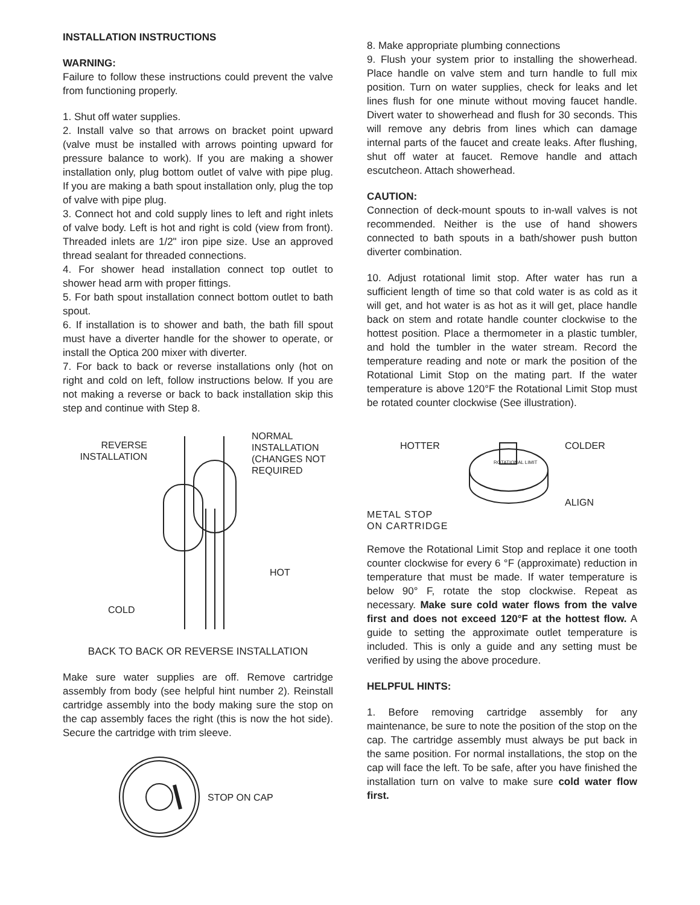INSTALLATION INSTRUCTIONS
WARNING:
Failure to follow these instructions could prevent the valve from functioning properly.
1. Shut off water supplies.
2. Install valve so that arrows on bracket point upward (valve must be installed with arrows pointing upward for pressure balance to work). If you are making a shower installation only, plug bottom outlet of valve with pipe plug. If you are making a bath spout installation only, plug the top of valve with pipe plug.
3. Connect hot and cold supply lines to left and right inlets of valve body. Left is hot and right is cold (view from front). Threaded inlets are 1/2" iron pipe size. Use an approved thread sealant for threaded connections.
4. For shower head installation connect top outlet to shower head arm with proper fittings.
5. For bath spout installation connect bottom outlet to bath spout.
6. If installation is to shower and bath, the bath fill spout must have a diverter handle for the shower to operate, or install the Optica 200 mixer with diverter.
7. For back to back or reverse installations only (hot on right and cold on left, follow instructions below. If you are not making a reverse or back to back installation skip this step and continue with Step 8.
REVERSE
INSTALLATION
COLD
NORMAL
INSTALLATION
(CHANGES NOT
REQUIRED
HOT
BACK TO BACK OR REVERSE INSTALLATION
Make sure water supplies are off. Remove cartridge assembly from body (see helpful hint number 2). Reinstall cartridge assembly into the body making sure the stop on the cap assembly faces the right (this is now the hot side). Secure the cartridge with trim sleeve.
STOP ON CAP
8. Make appropriate plumbing connections
9. Flush your system prior to installing the showerhead. Place handle on valve stem and turn handle to full mix position. Turn on water supplies, check for leaks and let lines flush for one minute without moving faucet handle. Divert water to showerhead and flush for 30 seconds. This will remove any debris from lines which can damage internal parts of the faucet and create leaks. After flushing, shut off water at faucet. Remove handle and attach escutcheon. Attach showerhead.
CAUTION:
Connection of deck-mount spouts to in-wall valves is not recommended. Neither is the use of hand showers connected to bath spouts in a bath/shower push button diverter combination.
10. Adjust rotational limit stop. After water has run a sufficient length of time so that cold water is as cold as it will get, and hot water is as hot as it will get, place handle back on stem and rotate handle counter clockwise to the hottest position. Place a thermometer in a plastic tumbler, and hold the tumbler in the water stream. Record the temperature reading and note or mark the position of the Rotational Limit Stop on the mating part. If the water temperature is above 120°F the Rotational Limit Stop must be rotated counter clockwise (See illustration).
HOTTER
METAL STOP
ON CARTRIDGE
ROTATIONAL LIMIT
COLDER
ALIGN
Remove the Rotational Limit Stop and replace it one tooth counter clockwise for every 6 °F (approximate) reduction in temperature that must be made. If water temperature is below 90° F, rotate the stop clockwise. Repeat as necessary. Make sure cold water flows from the valve first and does not exceed 120°F at the hottest flow. A guide to setting the approximate outlet temperature is included. This is only a guide and any setting must be verified by using the above procedure.
HELPFUL HINTS:
1. Before removing cartridge assembly for any maintenance, be sure to note the position of the stop on the cap. The cartridge assembly must always be put back in the same position. For normal installations, the stop on the cap will face the left. To be safe, after you have finished the installation turn on valve to make sure cold water flow first.